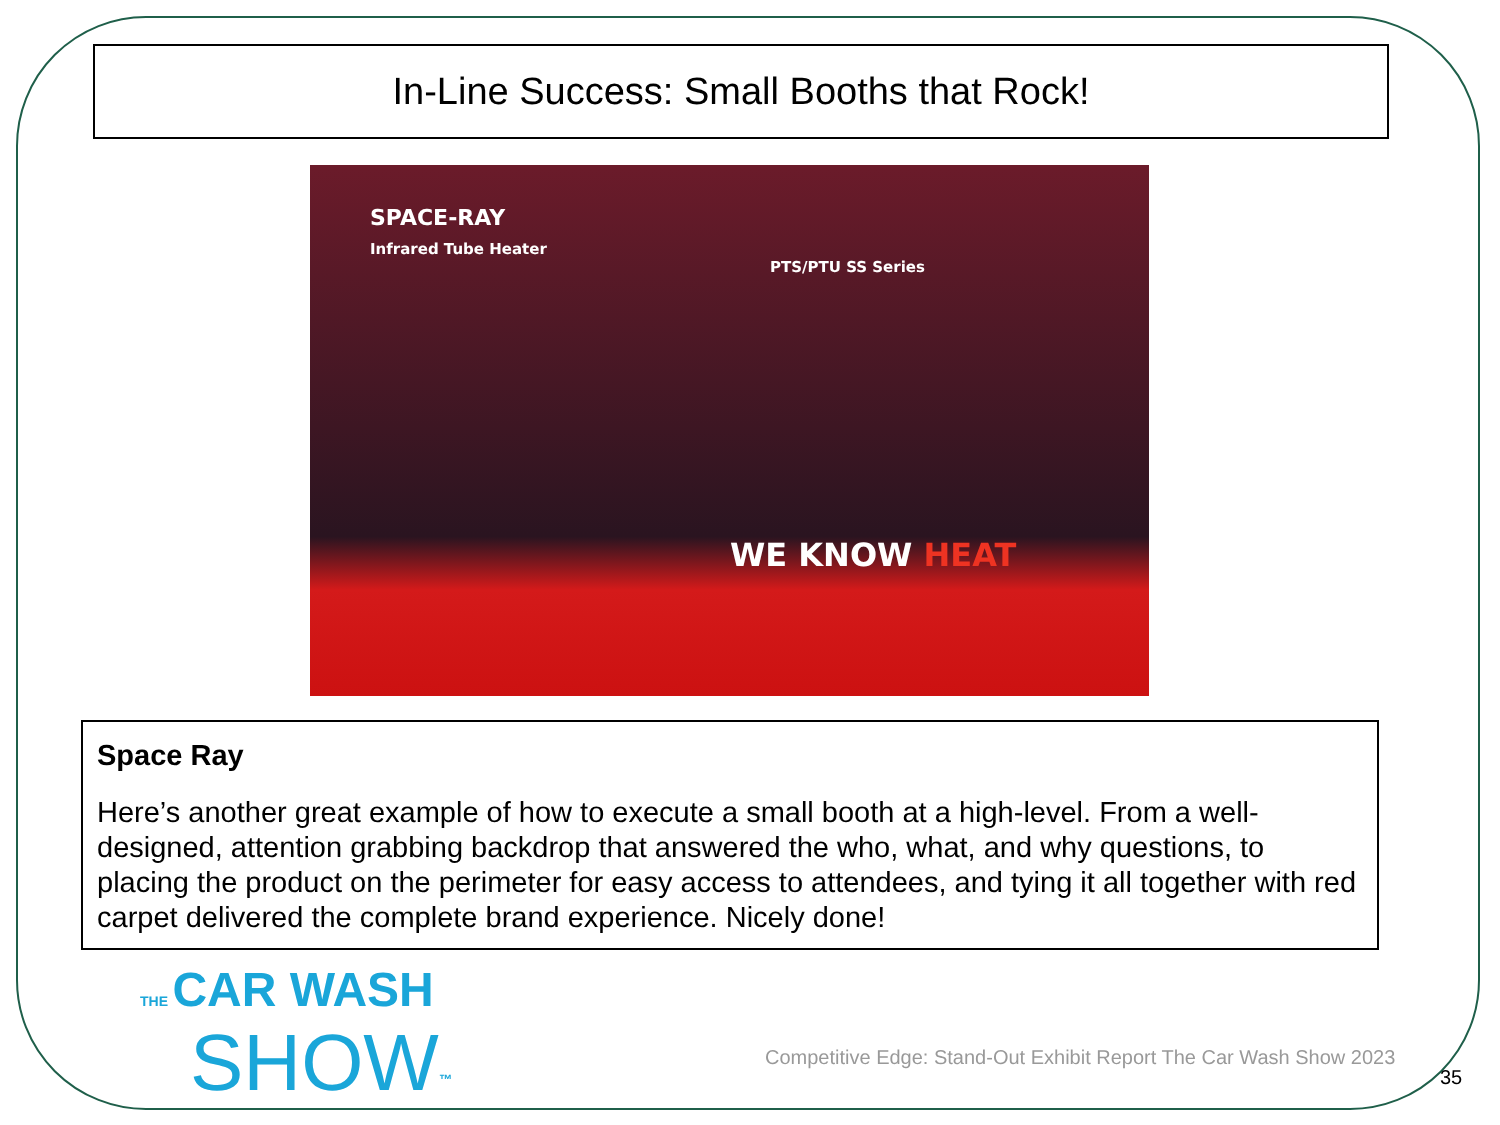In-Line Success: Small Booths that Rock!
SPACE-RAY
Infrared Tube Heater
PTS/PTU SS Series
WE KNOW HEAT
Space Ray
Here’s another great example of how to execute a small booth at a high-level. From a well-designed, attention grabbing backdrop that answered the who, what, and why questions, to placing the product on the perimeter for easy access to attendees, and tying it all together with red carpet delivered the complete brand experience. Nicely done!
THE CAR WASH
SHOW<sup>™</sup>
Competitive Edge: Stand-Out Exhibit Report The Car Wash Show 2023
35